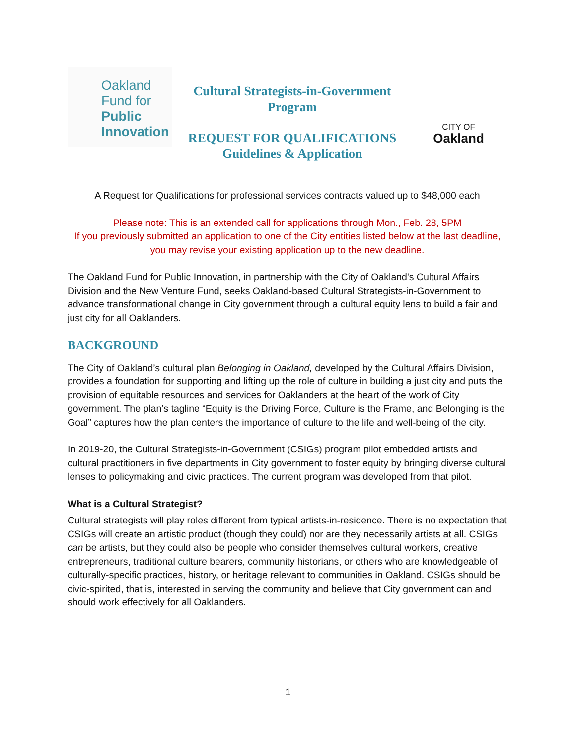Oakland
Fund for
Public
Innovation
Cultural Strategists-in-Government
Program
REQUEST FOR QUALIFICATIONS
Guidelines & Application
CITY OF
Oakland
A Request for Qualifications for professional services contracts valued up to $48,000 each
Please note: This is an extended call for applications through Mon., Feb. 28, 5PM
If you previously submitted an application to one of the City entities listed below at the last deadline, you may revise your existing application up to the new deadline.
The Oakland Fund for Public Innovation, in partnership with the City of Oakland's Cultural Affairs Division and the New Venture Fund, seeks Oakland-based Cultural Strategists-in-Government to advance transformational change in City government through a cultural equity lens to build a fair and just city for all Oaklanders.
BACKGROUND
The City of Oakland’s cultural plan Belonging in Oakland, developed by the Cultural Affairs Division, provides a foundation for supporting and lifting up the role of culture in building a just city and puts the provision of equitable resources and services for Oaklanders at the heart of the work of City government. The plan’s tagline “Equity is the Driving Force, Culture is the Frame, and Belonging is the Goal” captures how the plan centers the importance of culture to the life and well-being of the city.
In 2019-20, the Cultural Strategists-in-Government (CSIGs) program pilot embedded artists and cultural practitioners in five departments in City government to foster equity by bringing diverse cultural lenses to policymaking and civic practices. The current program was developed from that pilot.
What is a Cultural Strategist?
Cultural strategists will play roles different from typical artists-in-residence. There is no expectation that CSIGs will create an artistic product (though they could) nor are they necessarily artists at all. CSIGs can be artists, but they could also be people who consider themselves cultural workers, creative entrepreneurs, traditional culture bearers, community historians, or others who are knowledgeable of culturally-specific practices, history, or heritage relevant to communities in Oakland. CSIGs should be civic-spirited, that is, interested in serving the community and believe that City government can and should work effectively for all Oaklanders.
1